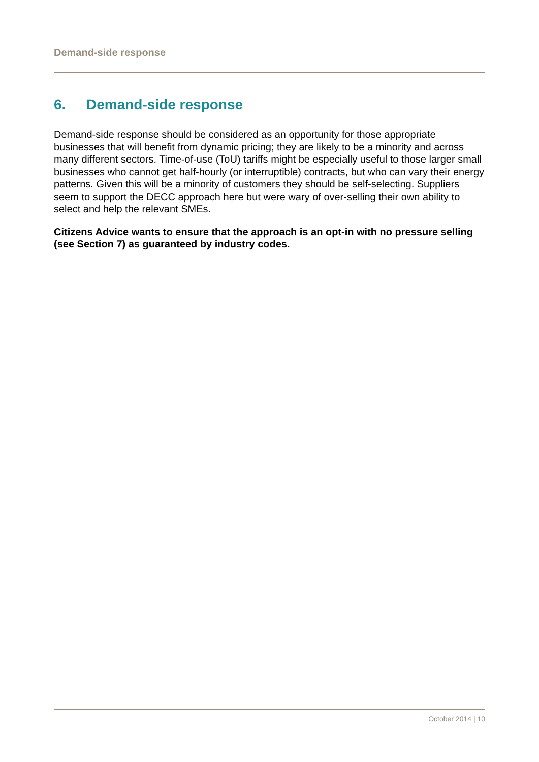Demand-side response
6. Demand-side response
Demand-side response should be considered as an opportunity for those appropriate businesses that will benefit from dynamic pricing; they are likely to be a minority and across many different sectors. Time-of-use (ToU) tariffs might be especially useful to those larger small businesses who cannot get half-hourly (or interruptible) contracts, but who can vary their energy patterns. Given this will be a minority of customers they should be self-selecting. Suppliers seem to support the DECC approach here but were wary of over-selling their own ability to select and help the relevant SMEs.
Citizens Advice wants to ensure that the approach is an opt-in with no pressure selling (see Section 7) as guaranteed by industry codes.
October 2014 | 10